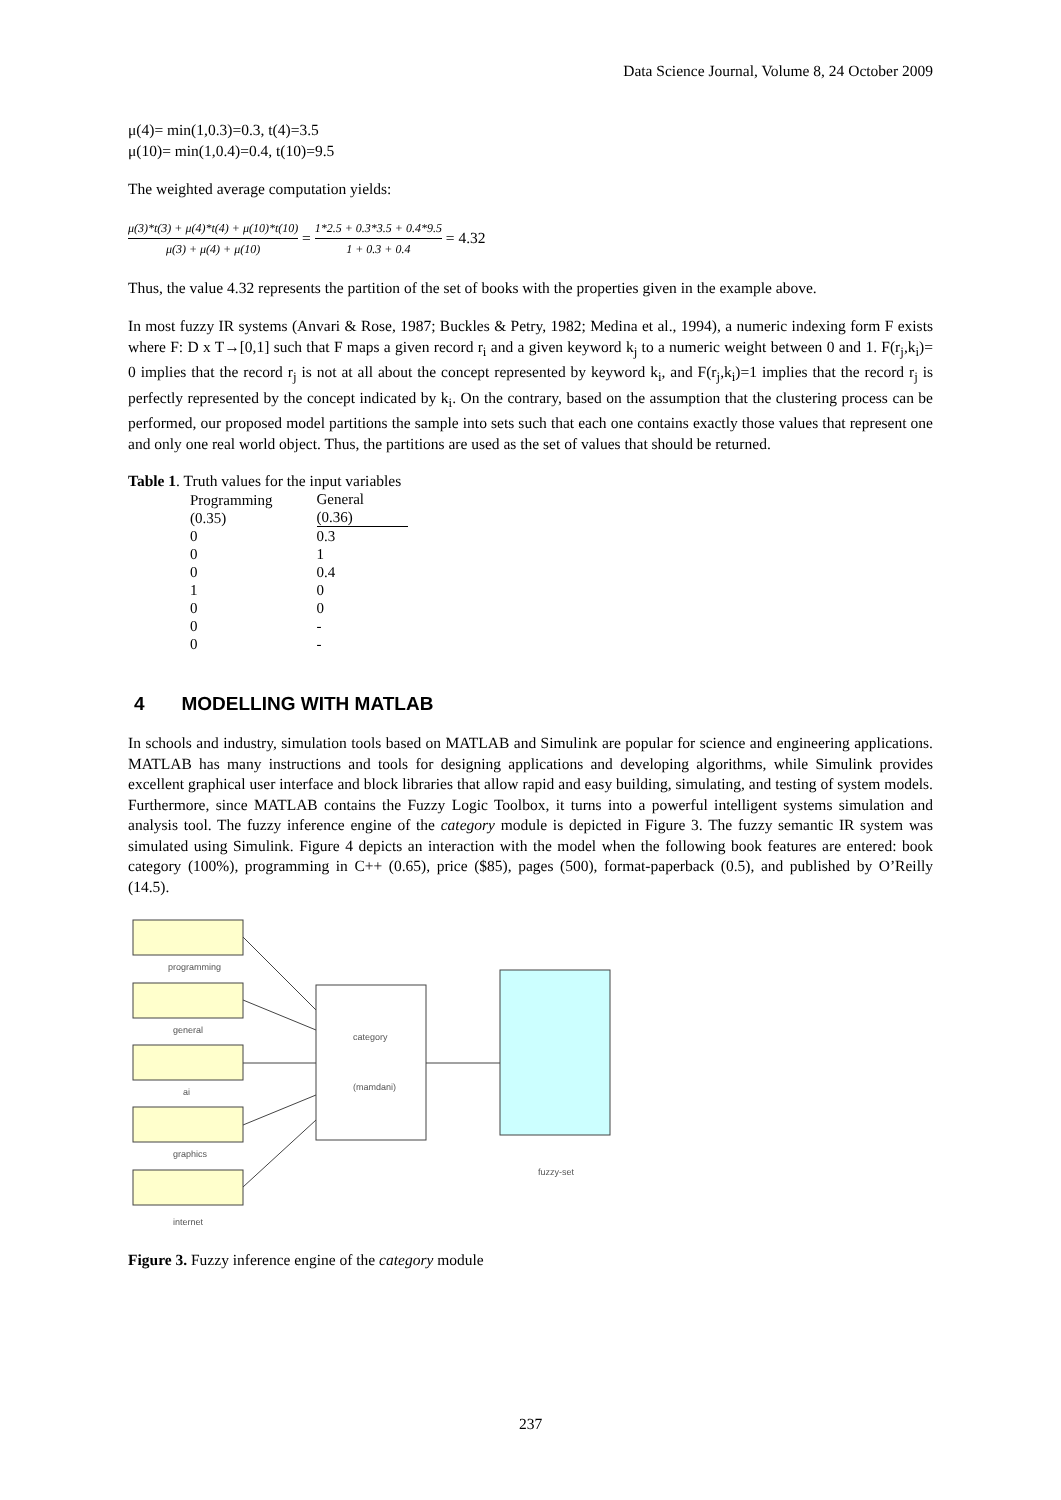Data Science Journal, Volume 8, 24 October 2009
μ(4)= min(1,0.3)=0.3, t(4)=3.5
μ(10)= min(1,0.4)=0.4, t(10)=9.5
The weighted average computation yields:
μ(3)*t(3) + μ(4)*t(4) + μ(10)*t(10) μ(3) + μ(4) + μ(10) = 1*2.5 + 0.3*3.5 + 0.4*9.5 1 + 0.3 + 0.4 = 4.32
Thus, the value 4.32 represents the partition of the set of books with the properties given in the example above.
In most fuzzy IR systems (Anvari & Rose, 1987; Buckles & Petry, 1982; Medina et al., 1994), a numeric indexing form F exists where F: D x T→[0,1] such that F maps a given record r<sub>i</sub> and a given keyword k<sub>j</sub> to a numeric weight between 0 and 1. F(r<sub>j</sub>,k<sub>i</sub>)= 0 implies that the record r<sub>j</sub> is not at all about the concept represented by keyword k<sub>i</sub>, and F(r<sub>j</sub>,k<sub>i</sub>)=1 implies that the record r<sub>j</sub> is perfectly represented by the concept indicated by k<sub>i</sub>. On the contrary, based on the assumption that the clustering process can be performed, our proposed model partitions the sample into sets such that each one contains exactly those values that represent one and only one real world object. Thus, the partitions are used as the set of values that should be returned.
Table 1. Truth values for the input variables
| Programming (0.35) | General (0.36) |
| --- | --- |
| 0 | 0.3 |
| 0 | 1 |
| 0 | 0.4 |
| 1 | 0 |
| 0 | 0 |
| 0 | - |
| 0 | - |
4 MODELLING WITH MATLAB
In schools and industry, simulation tools based on MATLAB and Simulink are popular for science and engineering applications. MATLAB has many instructions and tools for designing applications and developing algorithms, while Simulink provides excellent graphical user interface and block libraries that allow rapid and easy building, simulating, and testing of system models. Furthermore, since MATLAB contains the Fuzzy Logic Toolbox, it turns into a powerful intelligent systems simulation and analysis tool. The fuzzy inference engine of the category module is depicted in Figure 3. The fuzzy semantic IR system was simulated using Simulink. Figure 4 depicts an interaction with the model when the following book features are entered: book category (100%), programming in C++ (0.65), price ($85), pages (500), format-paperback (0.5), and published by O’Reilly (14.5).
programming
general
ai
graphics
internet
category
(mamdani)
fuzzy-set
Figure 3. Fuzzy inference engine of the category module
237